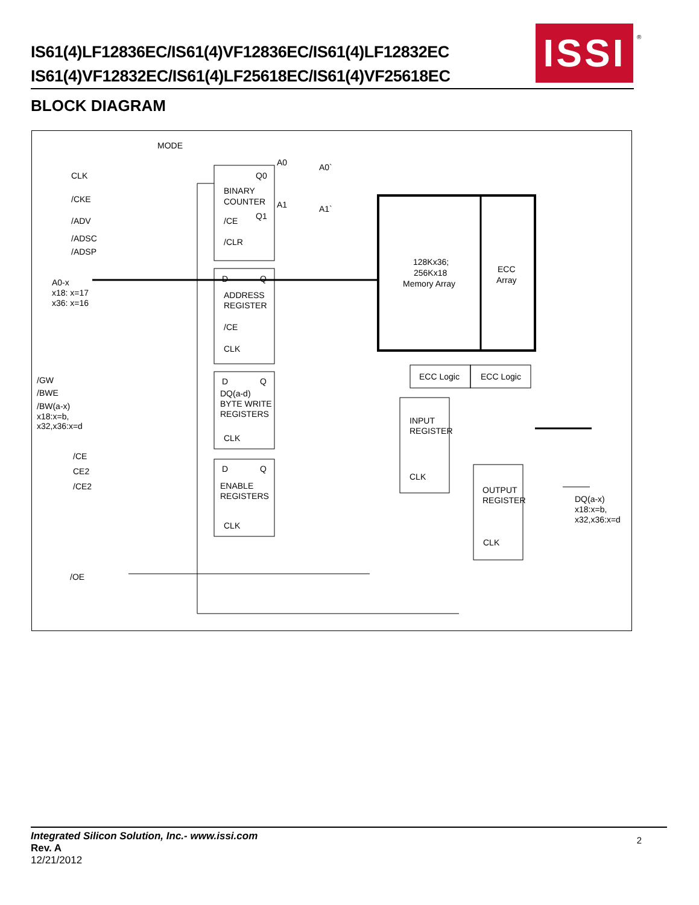IS61(4)LF12836EC/IS61(4)VF12836EC/IS61(4)LF12832EC
IS61(4)VF12832EC/IS61(4)LF25618EC/IS61(4)VF25618EC
ISSI
®
BLOCK DIAGRAM
MODE
CLK
/CKE
/ADV
/ADSC
/ADSP
A0-x
x18: x=17
x36: x=16
/GW
/BWE
/BW(a-x)
x18:x=b,
x32,x36:x=d
/CE
CE2
/CE2
/OE
BINARY
COUNTER
Q0
Q1
/CE
/CLR
A0
A1
A0`
A1`
D
Q
ADDRESS
REGISTER
/CE
CLK
D
Q
DQ(a-d)
BYTE WRITE
REGISTERS
CLK
D
Q
ENABLE
REGISTERS
CLK
128Kx36;
256Kx18
Memory Array
ECC
Array
ECC Logic
ECC Logic
INPUT
REGISTER
CLK
OUTPUT
REGISTER
CLK
DQ(a-x)
x18:x=b,
x32,x36:x=d
Integrated Silicon Solution, Inc.- www.issi.com
Rev. A
12/21/2012
2